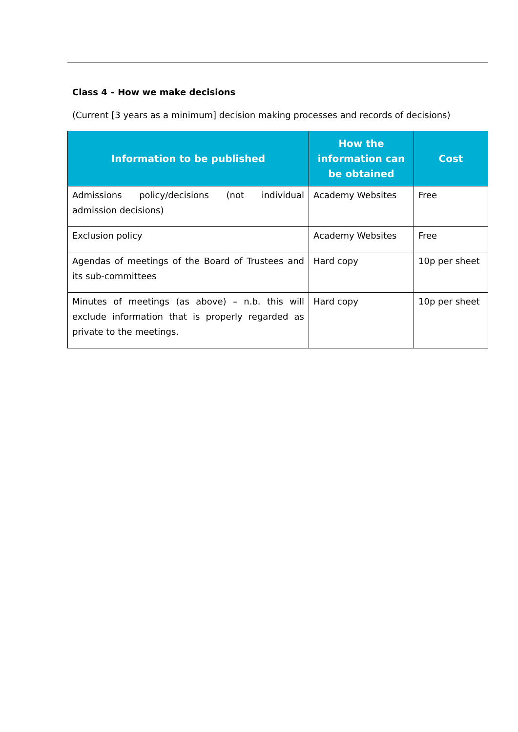Class 4 – How we make decisions
(Current [3 years as a minimum] decision making processes and records of decisions)
| Information to be published | How the information can be obtained | Cost |
| --- | --- | --- |
| Admissions policy/decisions (not individual admission decisions) | Academy Websites | Free |
| Exclusion policy | Academy Websites | Free |
| Agendas of meetings of the Board of Trustees and its sub-committees | Hard copy | 10p per sheet |
| Minutes of meetings (as above) – n.b. this will exclude information that is properly regarded as private to the meetings. | Hard copy | 10p per sheet |